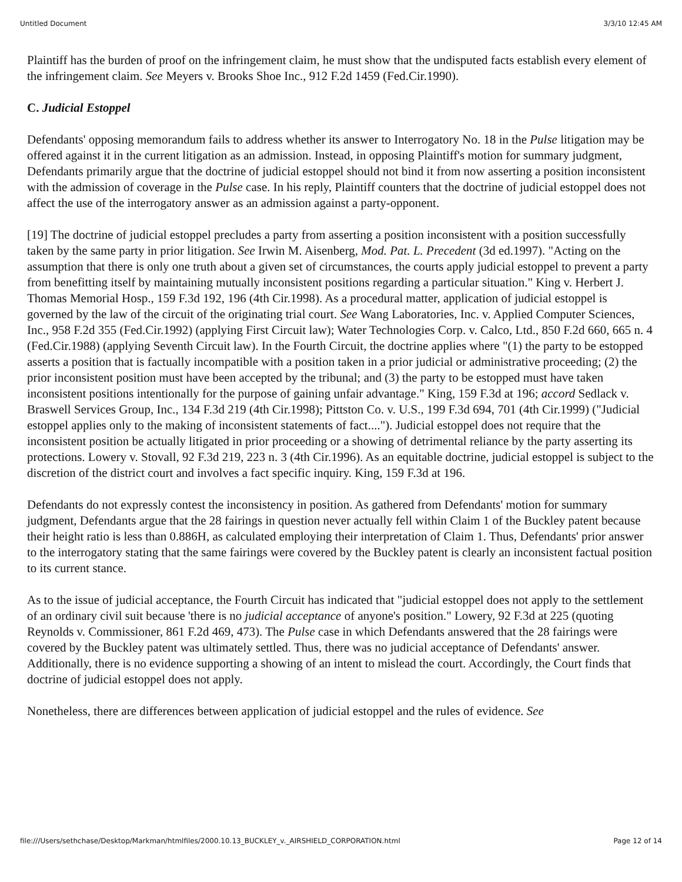Untitled Document 3/3/10 12:45 AM
Plaintiff has the burden of proof on the infringement claim, he must show that the undisputed facts establish every element of the infringement claim. See Meyers v. Brooks Shoe Inc., 912 F.2d 1459 (Fed.Cir.1990).
C. Judicial Estoppel
Defendants' opposing memorandum fails to address whether its answer to Interrogatory No. 18 in the Pulse litigation may be offered against it in the current litigation as an admission. Instead, in opposing Plaintiff's motion for summary judgment, Defendants primarily argue that the doctrine of judicial estoppel should not bind it from now asserting a position inconsistent with the admission of coverage in the Pulse case. In his reply, Plaintiff counters that the doctrine of judicial estoppel does not affect the use of the interrogatory answer as an admission against a party-opponent.
[19] The doctrine of judicial estoppel precludes a party from asserting a position inconsistent with a position successfully taken by the same party in prior litigation. See Irwin M. Aisenberg, Mod. Pat. L. Precedent (3d ed.1997). "Acting on the assumption that there is only one truth about a given set of circumstances, the courts apply judicial estoppel to prevent a party from benefitting itself by maintaining mutually inconsistent positions regarding a particular situation." King v. Herbert J. Thomas Memorial Hosp., 159 F.3d 192, 196 (4th Cir.1998). As a procedural matter, application of judicial estoppel is governed by the law of the circuit of the originating trial court. See Wang Laboratories, Inc. v. Applied Computer Sciences, Inc., 958 F.2d 355 (Fed.Cir.1992) (applying First Circuit law); Water Technologies Corp. v. Calco, Ltd., 850 F.2d 660, 665 n. 4 (Fed.Cir.1988) (applying Seventh Circuit law). In the Fourth Circuit, the doctrine applies where "(1) the party to be estopped asserts a position that is factually incompatible with a position taken in a prior judicial or administrative proceeding; (2) the prior inconsistent position must have been accepted by the tribunal; and (3) the party to be estopped must have taken inconsistent positions intentionally for the purpose of gaining unfair advantage." King, 159 F.3d at 196; accord Sedlack v. Braswell Services Group, Inc., 134 F.3d 219 (4th Cir.1998); Pittston Co. v. U.S., 199 F.3d 694, 701 (4th Cir.1999) ("Judicial estoppel applies only to the making of inconsistent statements of fact...."). Judicial estoppel does not require that the inconsistent position be actually litigated in prior proceeding or a showing of detrimental reliance by the party asserting its protections. Lowery v. Stovall, 92 F.3d 219, 223 n. 3 (4th Cir.1996). As an equitable doctrine, judicial estoppel is subject to the discretion of the district court and involves a fact specific inquiry. King, 159 F.3d at 196.
Defendants do not expressly contest the inconsistency in position. As gathered from Defendants' motion for summary judgment, Defendants argue that the 28 fairings in question never actually fell within Claim 1 of the Buckley patent because their height ratio is less than 0.886H, as calculated employing their interpretation of Claim 1. Thus, Defendants' prior answer to the interrogatory stating that the same fairings were covered by the Buckley patent is clearly an inconsistent factual position to its current stance.
As to the issue of judicial acceptance, the Fourth Circuit has indicated that "judicial estoppel does not apply to the settlement of an ordinary civil suit because 'there is no judicial acceptance of anyone's position." Lowery, 92 F.3d at 225 (quoting Reynolds v. Commissioner, 861 F.2d 469, 473). The Pulse case in which Defendants answered that the 28 fairings were covered by the Buckley patent was ultimately settled. Thus, there was no judicial acceptance of Defendants' answer. Additionally, there is no evidence supporting a showing of an intent to mislead the court. Accordingly, the Court finds that doctrine of judicial estoppel does not apply.
Nonetheless, there are differences between application of judicial estoppel and the rules of evidence. See
file:///Users/sethchase/Desktop/Markman/htmlfiles/2000.10.13_BUCKLEY_v._AIRSHIELD_CORPORATION.html Page 12 of 14